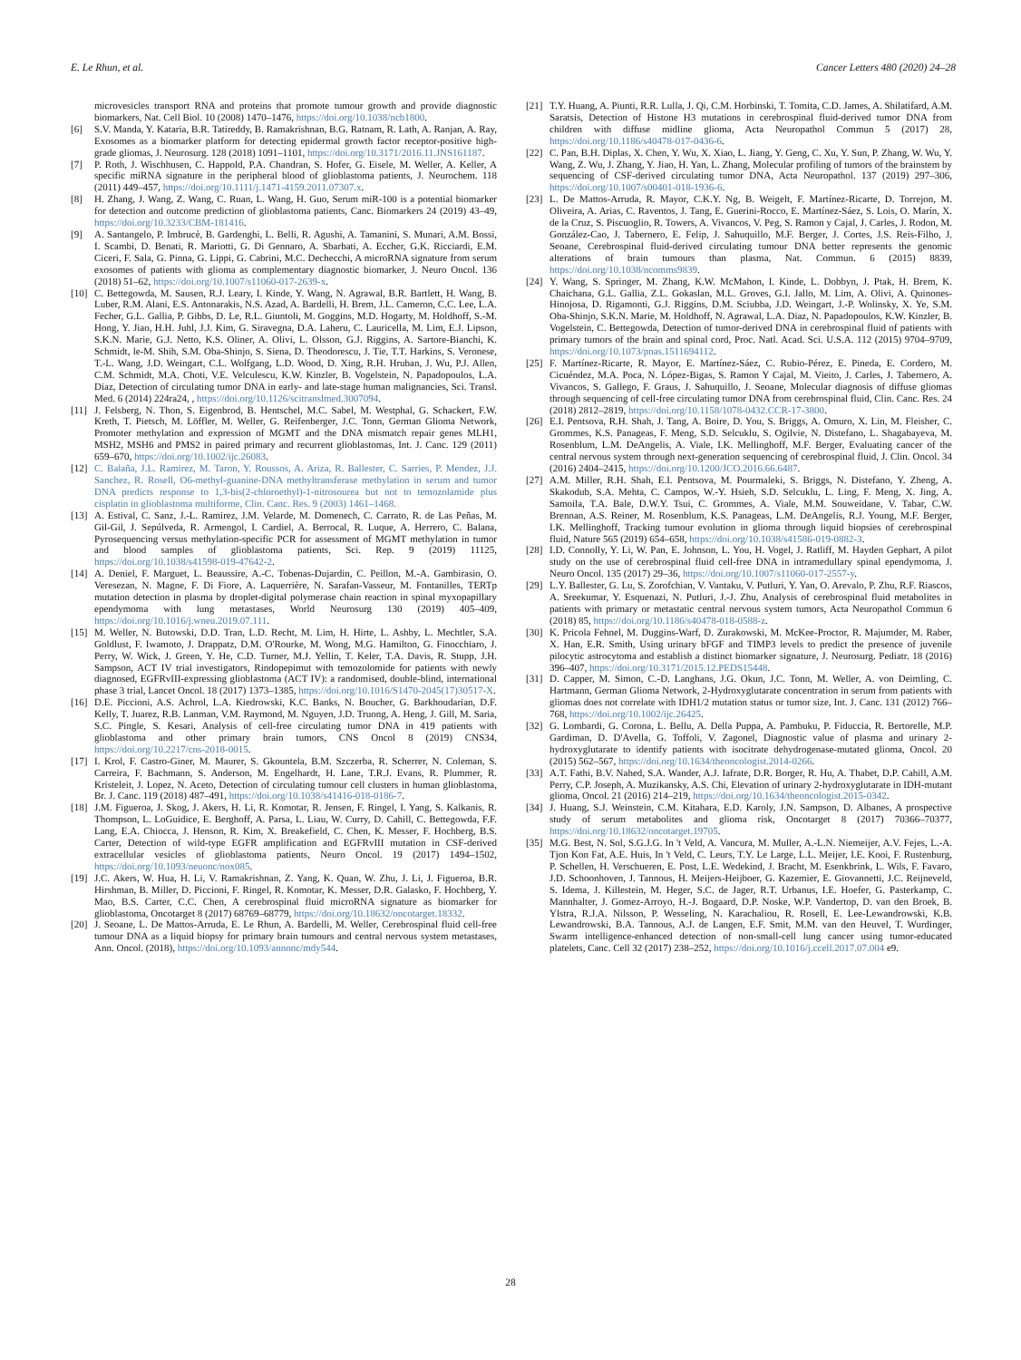E. Le Rhun, et al. Cancer Letters 480 (2020) 24–28
microvesicles transport RNA and proteins that promote tumour growth and provide diagnostic biomarkers, Nat. Cell Biol. 10 (2008) 1470–1476, https://doi.org/10.1038/ncb1800.
[6] S.V. Manda, Y. Kataria, B.R. Tatireddy, B. Ramakrishnan, B.G. Ratnam, R. Lath, A. Ranjan, A. Ray, Exosomes as a biomarker platform for detecting epidermal growth factor receptor-positive high-grade gliomas, J. Neurosurg. 128 (2018) 1091–1101, https://doi.org/10.3171/2016.11.JNS161187.
[7] P. Roth, J. Wischhusen, C. Happold, P.A. Chandran, S. Hofer, G. Eisele, M. Weller, A. Keller, A specific miRNA signature in the peripheral blood of glioblastoma patients, J. Neurochem. 118 (2011) 449–457, https://doi.org/10.1111/j.1471-4159.2011.07307.x.
[8] H. Zhang, J. Wang, Z. Wang, C. Ruan, L. Wang, H. Guo, Serum miR-100 is a potential biomarker for detection and outcome prediction of glioblastoma patients, Canc. Biomarkers 24 (2019) 43–49, https://doi.org/10.3233/CBM-181416.
[9] A. Santangelo, P. Imbrucè, B. Gardenghi, L. Belli, R. Agushi, A. Tamanini, S. Munari, A.M. Bossi, I. Scambi, D. Benati, R. Mariotti, G. Di Gennaro, A. Sbarbati, A. Eccher, G.K. Ricciardi, E.M. Ciceri, F. Sala, G. Pinna, G. Lippi, G. Cabrini, M.C. Dechecchi, A microRNA signature from serum exosomes of patients with glioma as complementary diagnostic biomarker, J. Neuro Oncol. 136 (2018) 51–62, https://doi.org/10.1007/s11060-017-2639-x.
[10] C. Bettegowda, M. Sausen, R.J. Leary, I. Kinde, Y. Wang, N. Agrawal, B.R. Bartlett, H. Wang, B. Luber, R.M. Alani, E.S. Antonarakis, N.S. Azad, A. Bardelli, H. Brem, J.L. Cameron, C.C. Lee, L.A. Fecher, G.L. Gallia, P. Gibbs, D. Le, R.L. Giuntoli, M. Goggins, M.D. Hogarty, M. Holdhoff, S.-M. Hong, Y. Jiao, H.H. Juhl, J.J. Kim, G. Siravegna, D.A. Laheru, C. Lauricella, M. Lim, E.J. Lipson, S.K.N. Marie, G.J. Netto, K.S. Oliner, A. Olivi, L. Olsson, G.J. Riggins, A. Sartore-Bianchi, K. Schmidt, le-M. Shih, S.M. Oba-Shinjo, S. Siena, D. Theodorescu, J. Tie, T.T. Harkins, S. Veronese, T.-L. Wang, J.D. Weingart, C.L. Wolfgang, L.D. Wood, D. Xing, R.H. Hruban, J. Wu, P.J. Allen, C.M. Schmidt, M.A. Choti, V.E. Velculescu, K.W. Kinzler, B. Vogelstein, N. Papadopoulos, L.A. Diaz, Detection of circulating tumor DNA in early- and late-stage human malignancies, Sci. Transl. Med. 6 (2014) 224ra24, , https://doi.org/10.1126/scitranslmed.3007094.
[11] J. Felsberg, N. Thon, S. Eigenbrod, B. Hentschel, M.C. Sabel, M. Westphal, G. Schackert, F.W. Kreth, T. Pietsch, M. Löffler, M. Weller, G. Reifenberger, J.C. Tonn, German Glioma Network, Promoter methylation and expression of MGMT and the DNA mismatch repair genes MLH1, MSH2, MSH6 and PMS2 in paired primary and recurrent glioblastomas, Int. J. Canc. 129 (2011) 659–670, https://doi.org/10.1002/ijc.26083.
[12] C. Balaña, J.L. Ramirez, M. Taron, Y. Roussos, A. Ariza, R. Ballester, C. Sarries, P. Mendez, J.J. Sanchez, R. Rosell, O6-methyl-guanine-DNA methyltransferase methylation in serum and tumor DNA predicts response to 1,3-bis(2-chloroethyl)-1-nitrosourea but not to temozolamide plus cisplatin in glioblastoma multiforme, Clin. Canc. Res. 9 (2003) 1461–1468.
[13] A. Estival, C. Sanz, J.-L. Ramirez, J.M. Velarde, M. Domenech, C. Carrato, R. de Las Peñas, M. Gil-Gil, J. Sepúlveda, R. Armengol, I. Cardiel, A. Berrocal, R. Luque, A. Herrero, C. Balana, Pyrosequencing versus methylation-specific PCR for assessment of MGMT methylation in tumor and blood samples of glioblastoma patients, Sci. Rep. 9 (2019) 11125, https://doi.org/10.1038/s41598-019-47642-2.
[14] A. Deniel, F. Marguet, L. Beaussire, A.-C. Tobenas-Dujardin, C. Peillon, M.-A. Gambirasio, O. Veresezan, N. Magne, F. Di Fiore, A. Laquerrière, N. Sarafan-Vasseur, M. Fontanilles, TERTp mutation detection in plasma by droplet-digital polymerase chain reaction in spinal myxopapillary ependymoma with lung metastases, World Neurosurg 130 (2019) 405–409, https://doi.org/10.1016/j.wneu.2019.07.111.
[15] M. Weller, N. Butowski, D.D. Tran, L.D. Recht, M. Lim, H. Hirte, L. Ashby, L. Mechtler, S.A. Goldlust, F. Iwamoto, J. Drappatz, D.M. O'Rourke, M. Wong, M.G. Hamilton, G. Finocchiaro, J. Perry, W. Wick, J. Green, Y. He, C.D. Turner, M.J. Yellin, T. Keler, T.A. Davis, R. Stupp, J.H. Sampson, ACT IV trial investigators, Rindopepimut with temozolomide for patients with newly diagnosed, EGFRvIII-expressing glioblastoma (ACT IV): a randomised, double-blind, international phase 3 trial, Lancet Oncol. 18 (2017) 1373–1385, https://doi.org/10.1016/S1470-2045(17)30517-X.
[16] D.E. Piccioni, A.S. Achrol, L.A. Kiedrowski, K.C. Banks, N. Boucher, G. Barkhoudarian, D.F. Kelly, T. Juarez, R.B. Lanman, V.M. Raymond, M. Nguyen, J.D. Truong, A. Heng, J. Gill, M. Saria, S.C. Pingle, S. Kesari, Analysis of cell-free circulating tumor DNA in 419 patients with glioblastoma and other primary brain tumors, CNS Oncol 8 (2019) CNS34, https://doi.org/10.2217/cns-2018-0015.
[17] I. Krol, F. Castro-Giner, M. Maurer, S. Gkountela, B.M. Szczerba, R. Scherrer, N. Coleman, S. Carreira, F. Bachmann, S. Anderson, M. Engelhardt, H. Lane, T.R.J. Evans, R. Plummer, R. Kristeleit, J. Lopez, N. Aceto, Detection of circulating tumour cell clusters in human glioblastoma, Br. J. Canc. 119 (2018) 487–491, https://doi.org/10.1038/s41416-018-0186-7.
[18] J.M. Figueroa, J. Skog, J. Akers, H. Li, R. Komotar, R. Jensen, F. Ringel, I. Yang, S. Kalkanis, R. Thompson, L. LoGuidice, E. Berghoff, A. Parsa, L. Liau, W. Curry, D. Cahill, C. Bettegowda, F.F. Lang, E.A. Chiocca, J. Henson, R. Kim, X. Breakefield, C. Chen, K. Messer, F. Hochberg, B.S. Carter, Detection of wild-type EGFR amplification and EGFRvIII mutation in CSF-derived extracellular vesicles of glioblastoma patients, Neuro Oncol. 19 (2017) 1494–1502, https://doi.org/10.1093/neuonc/nox085.
[19] J.C. Akers, W. Hua, H. Li, V. Ramakrishnan, Z. Yang, K. Quan, W. Zhu, J. Li, J. Figueroa, B.R. Hirshman, B. Miller, D. Piccioni, F. Ringel, R. Komotar, K. Messer, D.R. Galasko, F. Hochberg, Y. Mao, B.S. Carter, C.C. Chen, A cerebrospinal fluid microRNA signature as biomarker for glioblastoma, Oncotarget 8 (2017) 68769–68779, https://doi.org/10.18632/oncotarget.18332.
[20] J. Seoane, L. De Mattos-Arruda, E. Le Rhun, A. Bardelli, M. Weller, Cerebrospinal fluid cell-free tumour DNA as a liquid biopsy for primary brain tumours and central nervous system metastases, Ann. Oncol. (2018), https://doi.org/10.1093/annonc/mdy544.
[21] T.Y. Huang, A. Piunti, R.R. Lulla, J. Qi, C.M. Horbinski, T. Tomita, C.D. James, A. Shilatifard, A.M. Saratsis, Detection of Histone H3 mutations in cerebrospinal fluid-derived tumor DNA from children with diffuse midline glioma, Acta Neuropathol Commun 5 (2017) 28, https://doi.org/10.1186/s40478-017-0436-6.
[22] C. Pan, B.H. Diplas, X. Chen, Y. Wu, X. Xiao, L. Jiang, Y. Geng, C. Xu, Y. Sun, P. Zhang, W. Wu, Y. Wang, Z. Wu, J. Zhang, Y. Jiao, H. Yan, L. Zhang, Molecular profiling of tumors of the brainstem by sequencing of CSF-derived circulating tumor DNA, Acta Neuropathol. 137 (2019) 297–306, https://doi.org/10.1007/s00401-018-1936-6.
[23] L. De Mattos-Arruda, R. Mayor, C.K.Y. Ng, B. Weigelt, F. Martínez-Ricarte, D. Torrejon, M. Oliveira, A. Arias, C. Raventos, J. Tang, E. Guerini-Rocco, E. Martínez-Sáez, S. Lois, O. Marín, X. de la Cruz, S. Piscuoglio, R. Towers, A. Vivancos, V. Peg, S. Ramon y Cajal, J. Carles, J. Rodon, M. González-Cao, J. Tabernero, E. Felip, J. Sahuquillo, M.F. Berger, J. Cortes, J.S. Reis-Filho, J. Seoane, Cerebrospinal fluid-derived circulating tumour DNA better represents the genomic alterations of brain tumours than plasma, Nat. Commun. 6 (2015) 8839, https://doi.org/10.1038/ncomms9839.
[24] Y. Wang, S. Springer, M. Zhang, K.W. McMahon, I. Kinde, L. Dobbyn, J. Ptak, H. Brem, K. Chaichana, G.L. Gallia, Z.L. Gokaslan, M.L. Groves, G.I. Jallo, M. Lim, A. Olivi, A. Quinones-Hinojosa, D. Rigamonti, G.J. Riggins, D.M. Sciubba, J.D. Weingart, J.-P. Wolinsky, X. Ye, S.M. Oba-Shinjo, S.K.N. Marie, M. Holdhoff, N. Agrawal, L.A. Diaz, N. Papadopoulos, K.W. Kinzler, B. Vogelstein, C. Bettegowda, Detection of tumor-derived DNA in cerebrospinal fluid of patients with primary tumors of the brain and spinal cord, Proc. Natl. Acad. Sci. U.S.A. 112 (2015) 9704–9709, https://doi.org/10.1073/pnas.1511694112.
[25] F. Martínez-Ricarte, R. Mayor, E. Martínez-Sáez, C. Rubio-Pérez, E. Pineda, E. Cordero, M. Cicuéndez, M.A. Poca, N. López-Bigas, S. Ramon Y Cajal, M. Vieito, J. Carles, J. Tabernero, A. Vivancos, S. Gallego, F. Graus, J. Sahuquillo, J. Seoane, Molecular diagnosis of diffuse gliomas through sequencing of cell-free circulating tumor DNA from cerebrospinal fluid, Clin. Canc. Res. 24 (2018) 2812–2819, https://doi.org/10.1158/1078-0432.CCR-17-3800.
[26] E.I. Pentsova, R.H. Shah, J. Tang, A. Boire, D. You, S. Briggs, A. Omuro, X. Lin, M. Fleisher, C. Grommes, K.S. Panageas, F. Meng, S.D. Selcuklu, S. Ogilvie, N. Distefano, L. Shagabayeva, M. Rosenblum, L.M. DeAngelis, A. Viale, I.K. Mellinghoff, M.F. Berger, Evaluating cancer of the central nervous system through next-generation sequencing of cerebrospinal fluid, J. Clin. Oncol. 34 (2016) 2404–2415, https://doi.org/10.1200/JCO.2016.66.6487.
[27] A.M. Miller, R.H. Shah, E.I. Pentsova, M. Pourmaleki, S. Briggs, N. Distefano, Y. Zheng, A. Skakodub, S.A. Mehta, C. Campos, W.-Y. Hsieh, S.D. Selcuklu, L. Ling, F. Meng, X. Jing, A. Samoila, T.A. Bale, D.W.Y. Tsui, C. Grommes, A. Viale, M.M. Souweidane, V. Tabar, C.W. Brennan, A.S. Reiner, M. Rosenblum, K.S. Panageas, L.M. DeAngelis, R.J. Young, M.F. Berger, I.K. Mellinghoff, Tracking tumour evolution in glioma through liquid biopsies of cerebrospinal fluid, Nature 565 (2019) 654–658, https://doi.org/10.1038/s41586-019-0882-3.
[28] I.D. Connolly, Y. Li, W. Pan, E. Johnson, L. You, H. Vogel, J. Ratliff, M. Hayden Gephart, A pilot study on the use of cerebrospinal fluid cell-free DNA in intramedullary spinal ependymoma, J. Neuro Oncol. 135 (2017) 29–36, https://doi.org/10.1007/s11060-017-2557-y.
[29] L.Y. Ballester, G. Lu, S. Zorofchian, V. Vantaku, V. Putluri, Y. Yan, O. Arevalo, P. Zhu, R.F. Riascos, A. Sreekumar, Y. Esquenazi, N. Putluri, J.-J. Zhu, Analysis of cerebrospinal fluid metabolites in patients with primary or metastatic central nervous system tumors, Acta Neuropathol Commun 6 (2018) 85, https://doi.org/10.1186/s40478-018-0588-z.
[30] K. Pricola Fehnel, M. Duggins-Warf, D. Zurakowski, M. McKee-Proctor, R. Majumder, M. Raber, X. Han, E.R. Smith, Using urinary bFGF and TIMP3 levels to predict the presence of juvenile pilocytic astrocytoma and establish a distinct biomarker signature, J. Neurosurg. Pediatr. 18 (2016) 396–407, https://doi.org/10.3171/2015.12.PEDS15448.
[31] D. Capper, M. Simon, C.-D. Langhans, J.G. Okun, J.C. Tonn, M. Weller, A. von Deimling, C. Hartmann, German Glioma Network, 2-Hydroxyglutarate concentration in serum from patients with gliomas does not correlate with IDH1/2 mutation status or tumor size, Int. J. Canc. 131 (2012) 766–768, https://doi.org/10.1002/ijc.26425.
[32] G. Lombardi, G. Corona, L. Bellu, A. Della Puppa, A. Pambuku, P. Fiduccia, R. Bertorelle, M.P. Gardiman, D. D'Avella, G. Toffoli, V. Zagonel, Diagnostic value of plasma and urinary 2-hydroxyglutarate to identify patients with isocitrate dehydrogenase-mutated glioma, Oncol. 20 (2015) 562–567, https://doi.org/10.1634/theoncologist.2014-0266.
[33] A.T. Fathi, B.V. Nahed, S.A. Wander, A.J. Iafrate, D.R. Borger, R. Hu, A. Thabet, D.P. Cahill, A.M. Perry, C.P. Joseph, A. Muzikansky, A.S. Chi, Elevation of urinary 2-hydroxyglutarate in IDH-mutant glioma, Oncol. 21 (2016) 214–219, https://doi.org/10.1634/theoncologist.2015-0342.
[34] J. Huang, S.J. Weinstein, C.M. Kitahara, E.D. Karoly, J.N. Sampson, D. Albanes, A prospective study of serum metabolites and glioma risk, Oncotarget 8 (2017) 70366–70377, https://doi.org/10.18632/oncotarget.19705.
[35] M.G. Best, N. Sol, S.G.J.G. In 't Veld, A. Vancura, M. Muller, A.-L.N. Niemeijer, A.V. Fejes, L.-A. Tjon Kon Fat, A.E. Huis, In 't Veld, C. Leurs, T.Y. Le Large, L.L. Meijer, I.E. Kooi, F. Rustenburg, P. Schellen, H. Verschueren, E. Post, L.E. Wedekind, J. Bracht, M. Esenkbrink, L. Wils, F. Favaro, J.D. Schoonhoven, J. Tannous, H. Meijers-Heijboer, G. Kazemier, E. Giovannetti, J.C. Reijneveld, S. Idema, J. Killestein, M. Heger, S.C. de Jager, R.T. Urbanus, I.E. Hoefer, G. Pasterkamp, C. Mannhalter, J. Gomez-Arroyo, H.-J. Bogaard, D.P. Noske, W.P. Vandertop, D. van den Broek, B. Ylstra, R.J.A. Nilsson, P. Wesseling, N. Karachaliou, R. Rosell, E. Lee-Lewandrowski, K.B. Lewandrowski, B.A. Tannous, A.J. de Langen, E.F. Smit, M.M. van den Heuvel, T. Wurdinger, Swarm intelligence-enhanced detection of non-small-cell lung cancer using tumor-educated platelets, Canc. Cell 32 (2017) 238–252, https://doi.org/10.1016/j.ccell.2017.07.004 e9.
28